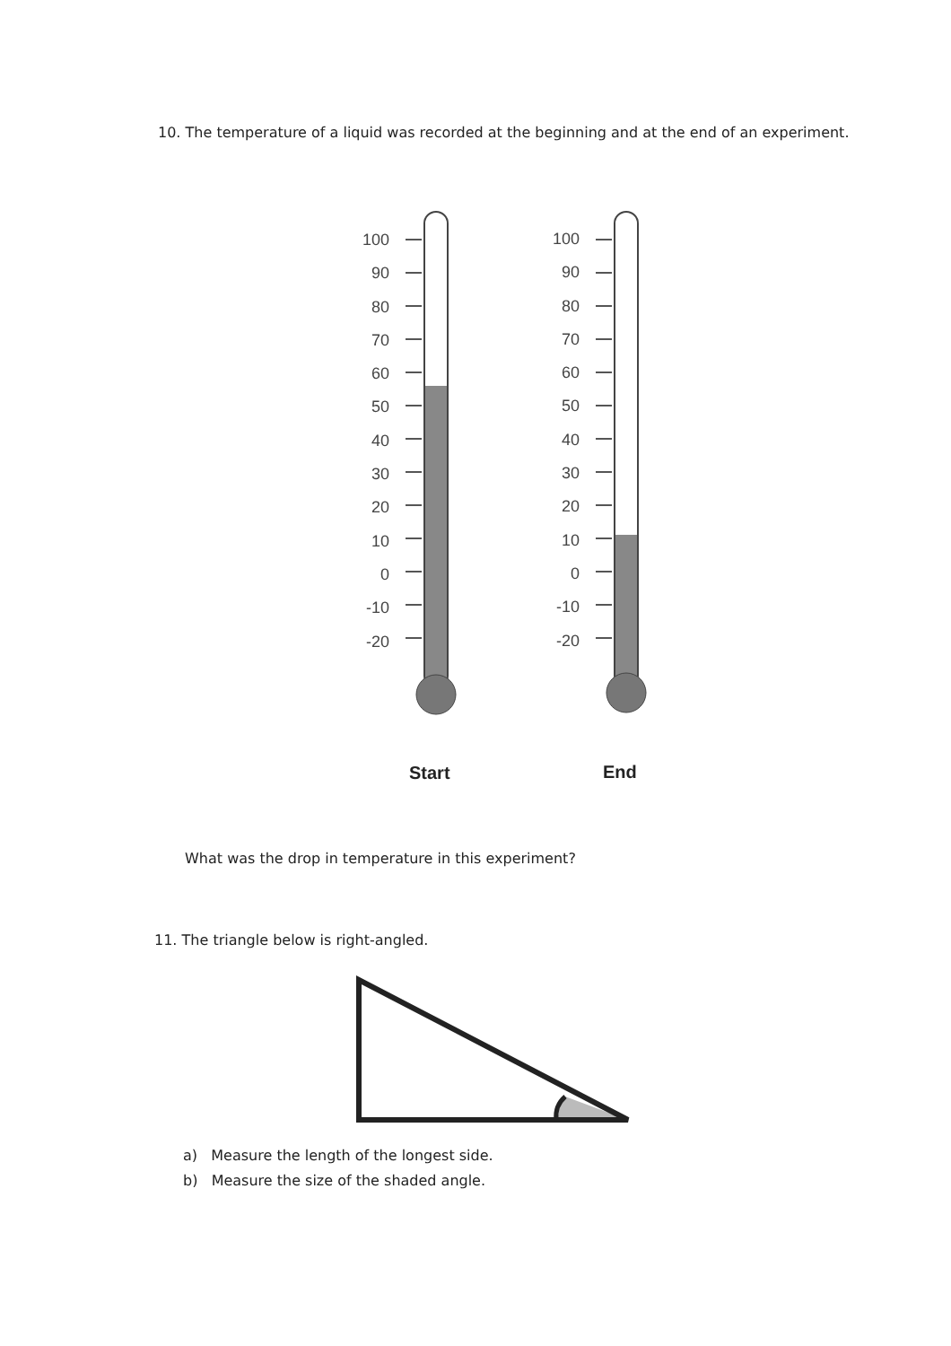10. The temperature of a liquid was recorded at the beginning and at the end of an experiment.
100
90
80
70
60
50
40
30
20
10
0
-10
-20
100
90
80
70
60
50
40
30
20
10
0
-10
-20
Start End
What was the drop in temperature in this experiment?
11. The triangle below is right-angled.
a) Measure the length of the longest side.
b) Measure the size of the shaded angle.